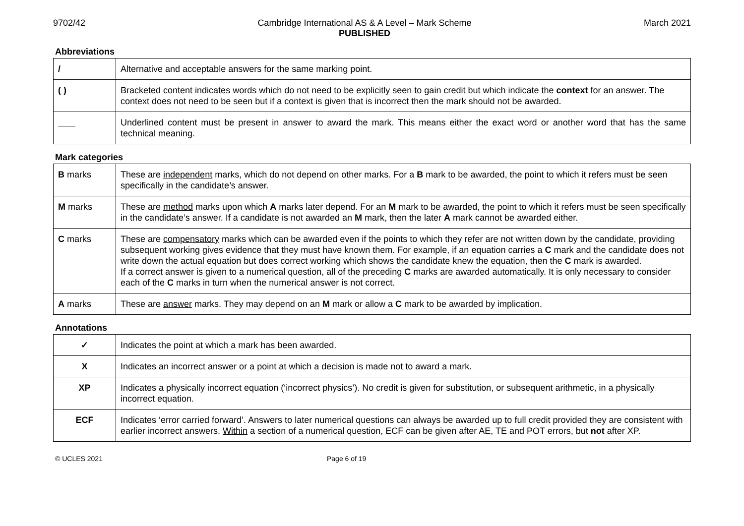9702/42 Cambridge International AS & A Level – Mark Scheme
PUBLISHED
March 2021
Abbreviations
| / | Alternative and acceptable answers for the same marking point. |
| ( ) | Bracketed content indicates words which do not need to be explicitly seen to gain credit but which indicate the context for an answer. The context does not need to be seen but if a context is given that is incorrect then the mark should not be awarded. |
| | Underlined content must be present in answer to award the mark. This means either the exact word or another word that has the same technical meaning. |
Mark categories
| B marks | These are independent marks, which do not depend on other marks. For a B mark to be awarded, the point to which it refers must be seen specifically in the candidate’s answer. |
| M marks | These are method marks upon which A marks later depend. For an M mark to be awarded, the point to which it refers must be seen specifically in the candidate’s answer. If a candidate is not awarded an M mark, then the later A mark cannot be awarded either. |
| C marks | These are compensatory marks which can be awarded even if the points to which they refer are not written down by the candidate, providing subsequent working gives evidence that they must have known them. For example, if an equation carries a C mark and the candidate does not write down the actual equation but does correct working which shows the candidate knew the equation, then the C mark is awarded. If a correct answer is given to a numerical question, all of the preceding C marks are awarded automatically. It is only necessary to consider each of the C marks in turn when the numerical answer is not correct. |
| A marks | These are answer marks. They may depend on an M mark or allow a C mark to be awarded by implication. |
Annotations
| ✓ | Indicates the point at which a mark has been awarded. |
| X | Indicates an incorrect answer or a point at which a decision is made not to award a mark. |
| XP | Indicates a physically incorrect equation (‘incorrect physics’). No credit is given for substitution, or subsequent arithmetic, in a physically incorrect equation. |
| ECF | Indicates ‘error carried forward’. Answers to later numerical questions can always be awarded up to full credit provided they are consistent with earlier incorrect answers. Within a section of a numerical question, ECF can be given after AE, TE and POT errors, but not after XP. |
© UCLES 2021 Page 6 of 19